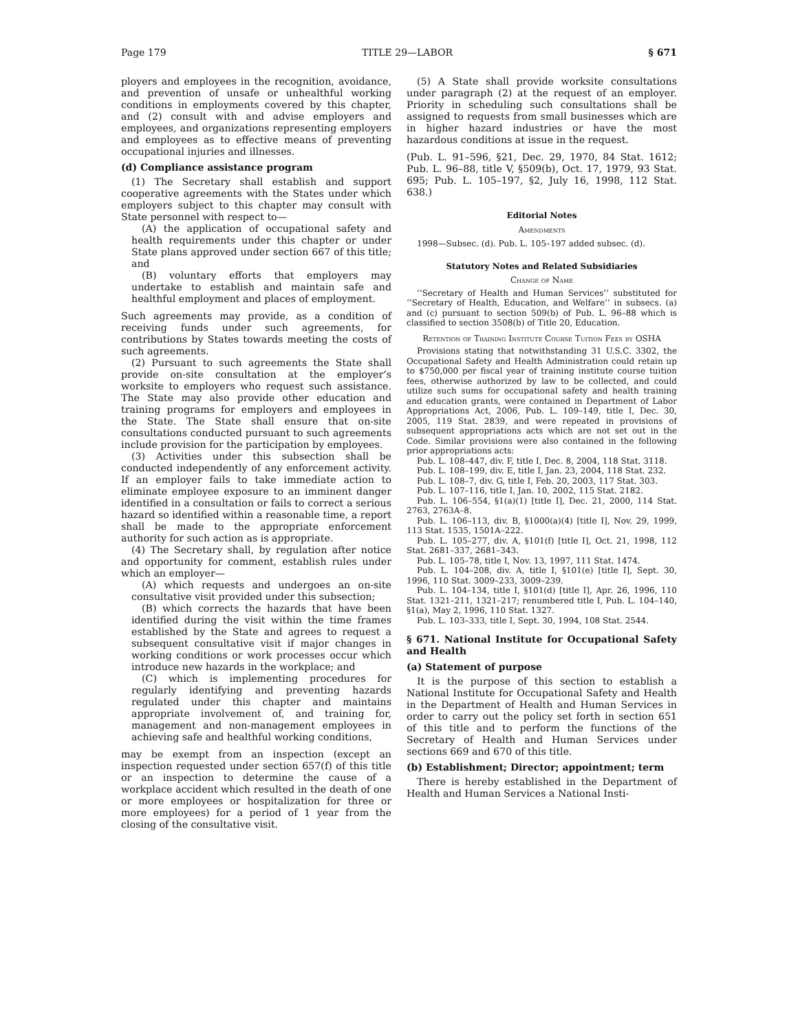Page 179 TITLE 29—LABOR § 671
ployers and employees in the recognition, avoidance, and prevention of unsafe or unhealthful working conditions in employments covered by this chapter, and (2) consult with and advise employers and employees, and organizations representing employers and employees as to effective means of preventing occupational injuries and illnesses.
(d) Compliance assistance program
(1) The Secretary shall establish and support cooperative agreements with the States under which employers subject to this chapter may consult with State personnel with respect to—
(A) the application of occupational safety and health requirements under this chapter or under State plans approved under section 667 of this title; and
(B) voluntary efforts that employers may undertake to establish and maintain safe and healthful employment and places of employment.
Such agreements may provide, as a condition of receiving funds under such agreements, for contributions by States towards meeting the costs of such agreements.
(2) Pursuant to such agreements the State shall provide on-site consultation at the employer’s worksite to employers who request such assistance. The State may also provide other education and training programs for employers and employees in the State. The State shall ensure that on-site consultations conducted pursuant to such agreements include provision for the participation by employees.
(3) Activities under this subsection shall be conducted independently of any enforcement activity. If an employer fails to take immediate action to eliminate employee exposure to an imminent danger identified in a consultation or fails to correct a serious hazard so identified within a reasonable time, a report shall be made to the appropriate enforcement authority for such action as is appropriate.
(4) The Secretary shall, by regulation after notice and opportunity for comment, establish rules under which an employer—
(A) which requests and undergoes an on-site consultative visit provided under this subsection;
(B) which corrects the hazards that have been identified during the visit within the time frames established by the State and agrees to request a subsequent consultative visit if major changes in working conditions or work processes occur which introduce new hazards in the workplace; and
(C) which is implementing procedures for regularly identifying and preventing hazards regulated under this chapter and maintains appropriate involvement of, and training for, management and non-management employees in achieving safe and healthful working conditions,
may be exempt from an inspection (except an inspection requested under section 657(f) of this title or an inspection to determine the cause of a workplace accident which resulted in the death of one or more employees or hospitalization for three or more employees) for a period of 1 year from the closing of the consultative visit.
(5) A State shall provide worksite consultations under paragraph (2) at the request of an employer. Priority in scheduling such consultations shall be assigned to requests from small businesses which are in higher hazard industries or have the most hazardous conditions at issue in the request.
(Pub. L. 91–596, §21, Dec. 29, 1970, 84 Stat. 1612; Pub. L. 96–88, title V, §509(b), Oct. 17, 1979, 93 Stat. 695; Pub. L. 105–197, §2, July 16, 1998, 112 Stat. 638.)
Editorial Notes
Amendments
1998—Subsec. (d). Pub. L. 105–197 added subsec. (d).
Statutory Notes and Related Subsidiaries
Change of Name
‘‘Secretary of Health and Human Services’’ substituted for ‘‘Secretary of Health, Education, and Welfare’’ in subsecs. (a) and (c) pursuant to section 509(b) of Pub. L. 96–88 which is classified to section 3508(b) of Title 20, Education.
Retention of Training Institute Course Tuition Fees by OSHA
Provisions stating that notwithstanding 31 U.S.C. 3302, the Occupational Safety and Health Administration could retain up to $750,000 per fiscal year of training institute course tuition fees, otherwise authorized by law to be collected, and could utilize such sums for occupational safety and health training and education grants, were contained in Department of Labor Appropriations Act, 2006, Pub. L. 109–149, title I, Dec. 30, 2005, 119 Stat. 2839, and were repeated in provisions of subsequent appropriations acts which are not set out in the Code. Similar provisions were also contained in the following prior appropriations acts:
Pub. L. 108–447, div. F, title I, Dec. 8, 2004, 118 Stat. 3118.
Pub. L. 108–199, div. E, title I, Jan. 23, 2004, 118 Stat. 232.
Pub. L. 108–7, div. G, title I, Feb. 20, 2003, 117 Stat. 303.
Pub. L. 107–116, title I, Jan. 10, 2002, 115 Stat. 2182.
Pub. L. 106–554, §1(a)(1) [title I], Dec. 21, 2000, 114 Stat. 2763, 2763A–8.
Pub. L. 106–113, div. B, §1000(a)(4) [title I], Nov. 29, 1999, 113 Stat. 1535, 1501A–222.
Pub. L. 105–277, div. A, §101(f) [title I], Oct. 21, 1998, 112 Stat. 2681–337, 2681–343.
Pub. L. 105–78, title I, Nov. 13, 1997, 111 Stat. 1474.
Pub. L. 104–208, div. A, title I, §101(e) [title I], Sept. 30, 1996, 110 Stat. 3009–233, 3009–239.
Pub. L. 104–134, title I, §101(d) [title I], Apr. 26, 1996, 110 Stat. 1321–211, 1321–217; renumbered title I, Pub. L. 104–140, §1(a), May 2, 1996, 110 Stat. 1327.
Pub. L. 103–333, title I, Sept. 30, 1994, 108 Stat. 2544.
§ 671. National Institute for Occupational Safety and Health
(a) Statement of purpose
It is the purpose of this section to establish a National Institute for Occupational Safety and Health in the Department of Health and Human Services in order to carry out the policy set forth in section 651 of this title and to perform the functions of the Secretary of Health and Human Services under sections 669 and 670 of this title.
(b) Establishment; Director; appointment; term
There is hereby established in the Department of Health and Human Services a National Insti-